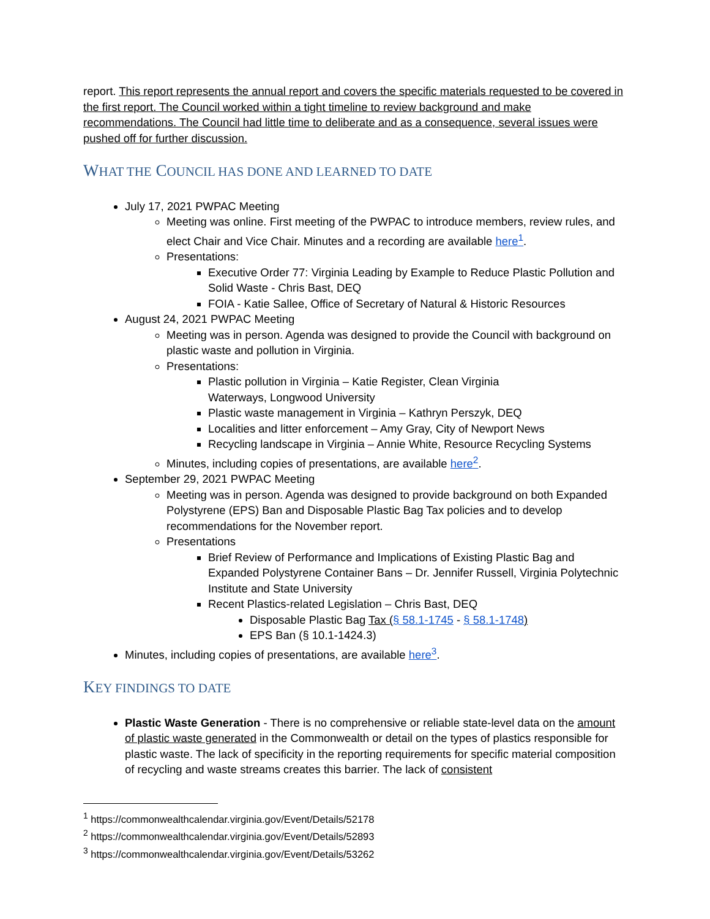report. This report represents the annual report and covers the specific materials requested to be covered in the first report. The Council worked within a tight timeline to review background and make recommendations. The Council had little time to deliberate and as a consequence, several issues were pushed off for further discussion.
WHAT THE COUNCIL HAS DONE AND LEARNED TO DATE
July 17, 2021 PWPAC Meeting
Meeting was online. First meeting of the PWPAC to introduce members, review rules, and elect Chair and Vice Chair. Minutes and a recording are available here<sup>1</sup>.
Presentations:
Executive Order 77: Virginia Leading by Example to Reduce Plastic Pollution and Solid Waste - Chris Bast, DEQ
FOIA - Katie Sallee, Office of Secretary of Natural & Historic Resources
August 24, 2021 PWPAC Meeting
Meeting was in person. Agenda was designed to provide the Council with background on plastic waste and pollution in Virginia.
Presentations:
Plastic pollution in Virginia – Katie Register, Clean Virginia
Waterways, Longwood University
Plastic waste management in Virginia – Kathryn Perszyk, DEQ
Localities and litter enforcement – Amy Gray, City of Newport News
Recycling landscape in Virginia – Annie White, Resource Recycling Systems
Minutes, including copies of presentations, are available here<sup>2</sup>.
September 29, 2021 PWPAC Meeting
Meeting was in person. Agenda was designed to provide background on both Expanded Polystyrene (EPS) Ban and Disposable Plastic Bag Tax policies and to develop recommendations for the November report.
Presentations
Brief Review of Performance and Implications of Existing Plastic Bag and Expanded Polystyrene Container Bans – Dr. Jennifer Russell, Virginia Polytechnic Institute and State University
Recent Plastics-related Legislation – Chris Bast, DEQ
Disposable Plastic Bag Tax (§ 58.1-1745 - § 58.1-1748)
EPS Ban (§ 10.1-1424.3)
Minutes, including copies of presentations, are available here<sup>3</sup>.
KEY FINDINGS TO DATE
Plastic Waste Generation - There is no comprehensive or reliable state-level data on the amount of plastic waste generated in the Commonwealth or detail on the types of plastics responsible for plastic waste. The lack of specificity in the reporting requirements for specific material composition of recycling and waste streams creates this barrier. The lack of consistent
<sup>1</sup> https://commonwealthcalendar.virginia.gov/Event/Details/52178
<sup>2</sup> https://commonwealthcalendar.virginia.gov/Event/Details/52893
<sup>3</sup> https://commonwealthcalendar.virginia.gov/Event/Details/53262